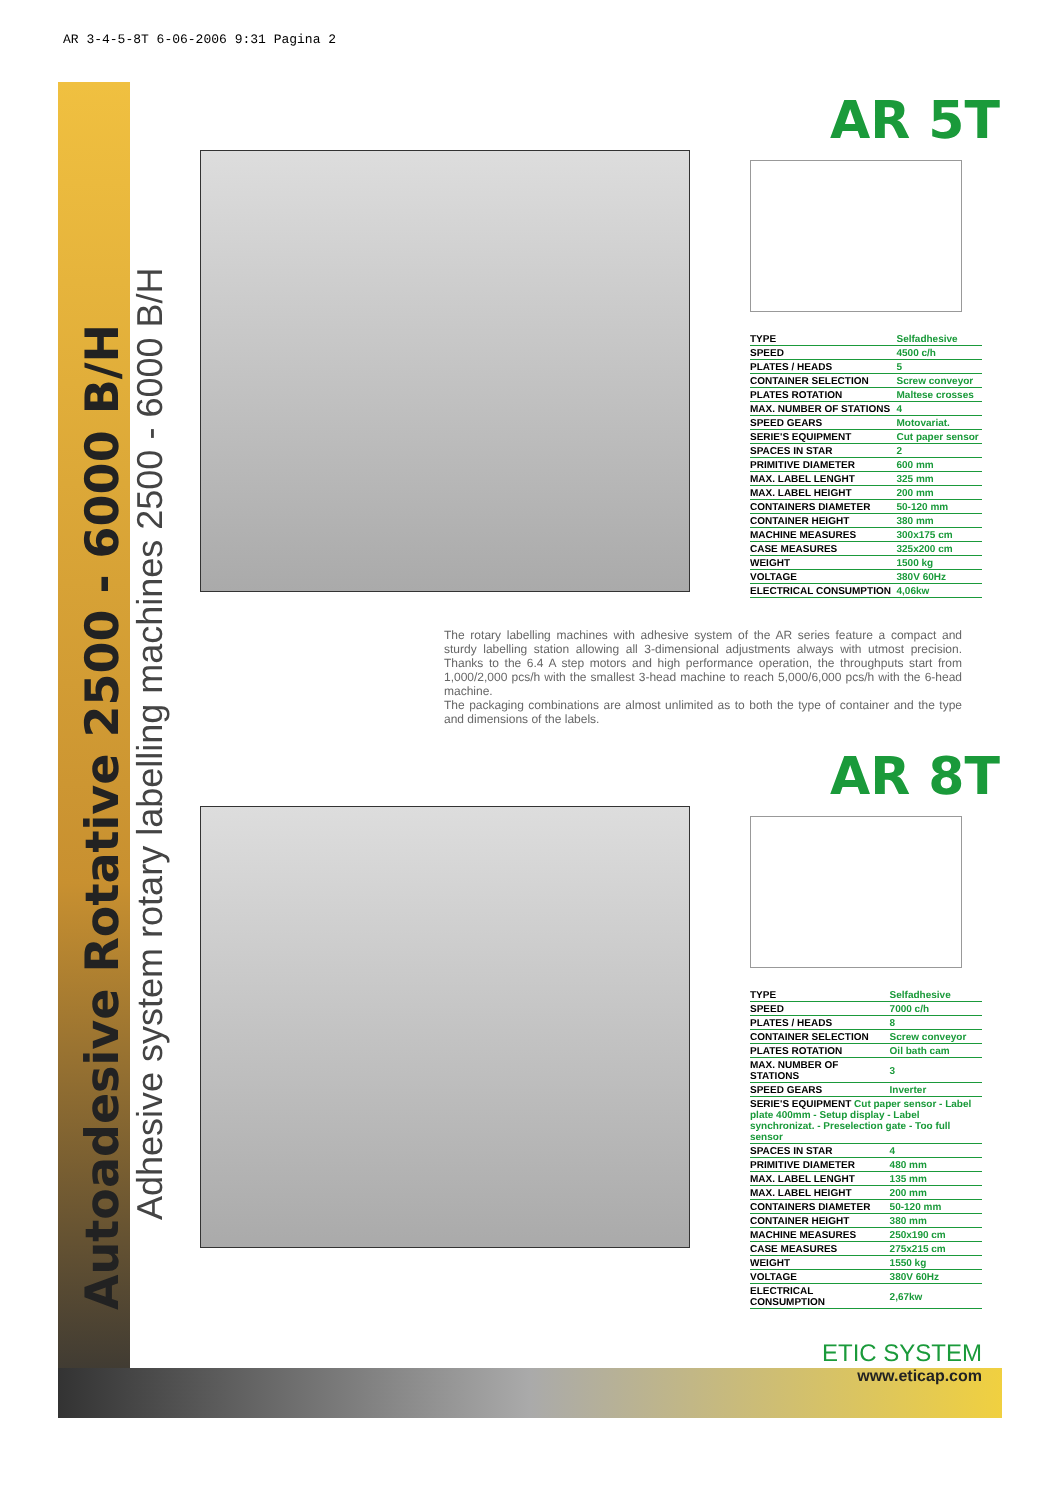AR 3-4-5-8T 6-06-2006 9:31 Pagina 2
Autoadesive Rotative 2500 - 6000 B/H
Adhesive system rotary labelling machines 2500 - 6000 B/H
AR 5T
| TYPE | Selfadhesive |
| SPEED | 4500 c/h |
| PLATES / HEADS | 5 |
| CONTAINER SELECTION | Screw conveyor |
| PLATES ROTATION | Maltese crosses |
| MAX. NUMBER OF STATIONS | 4 |
| SPEED GEARS | Motovariat. |
| SERIE'S EQUIPMENT | Cut paper sensor |
| SPACES IN STAR | 2 |
| PRIMITIVE DIAMETER | 600 mm |
| MAX. LABEL LENGHT | 325 mm |
| MAX. LABEL HEIGHT | 200 mm |
| CONTAINERS DIAMETER | 50-120 mm |
| CONTAINER HEIGHT | 380 mm |
| MACHINE MEASURES | 300x175 cm |
| CASE MEASURES | 325x200 cm |
| WEIGHT | 1500 kg |
| VOLTAGE | 380V 60Hz |
| ELECTRICAL CONSUMPTION | 4,06kw |
The rotary labelling machines with adhesive system of the AR series feature a compact and sturdy labelling station allowing all 3-dimensional adjustments always with utmost precision. Thanks to the 6.4 A step motors and high performance operation, the throughputs start from 1,000/2,000 pcs/h with the smallest 3-head machine to reach 5,000/6,000 pcs/h with the 6-head machine.
The packaging combinations are almost unlimited as to both the type of container and the type and dimensions of the labels.
AR 8T
| TYPE | Selfadhesive |
| SPEED | 7000 c/h |
| PLATES / HEADS | 8 |
| CONTAINER SELECTION | Screw conveyor |
| PLATES ROTATION | Oil bath cam |
| MAX. NUMBER OF STATIONS | 3 |
| SPEED GEARS | Inverter |
| SERIE'S EQUIPMENT Cut paper sensor - Label plate 400mm - Setup display - Label synchronizat. - Preselection gate - Too full sensor | |
| SPACES IN STAR | 4 |
| PRIMITIVE DIAMETER | 480 mm |
| MAX. LABEL LENGHT | 135 mm |
| MAX. LABEL HEIGHT | 200 mm |
| CONTAINERS DIAMETER | 50-120 mm |
| CONTAINER HEIGHT | 380 mm |
| MACHINE MEASURES | 250x190 cm |
| CASE MEASURES | 275x215 cm |
| WEIGHT | 1550 kg |
| VOLTAGE | 380V 60Hz |
| ELECTRICAL CONSUMPTION | 2,67kw |
ETIC SYSTEM
www.eticap.com